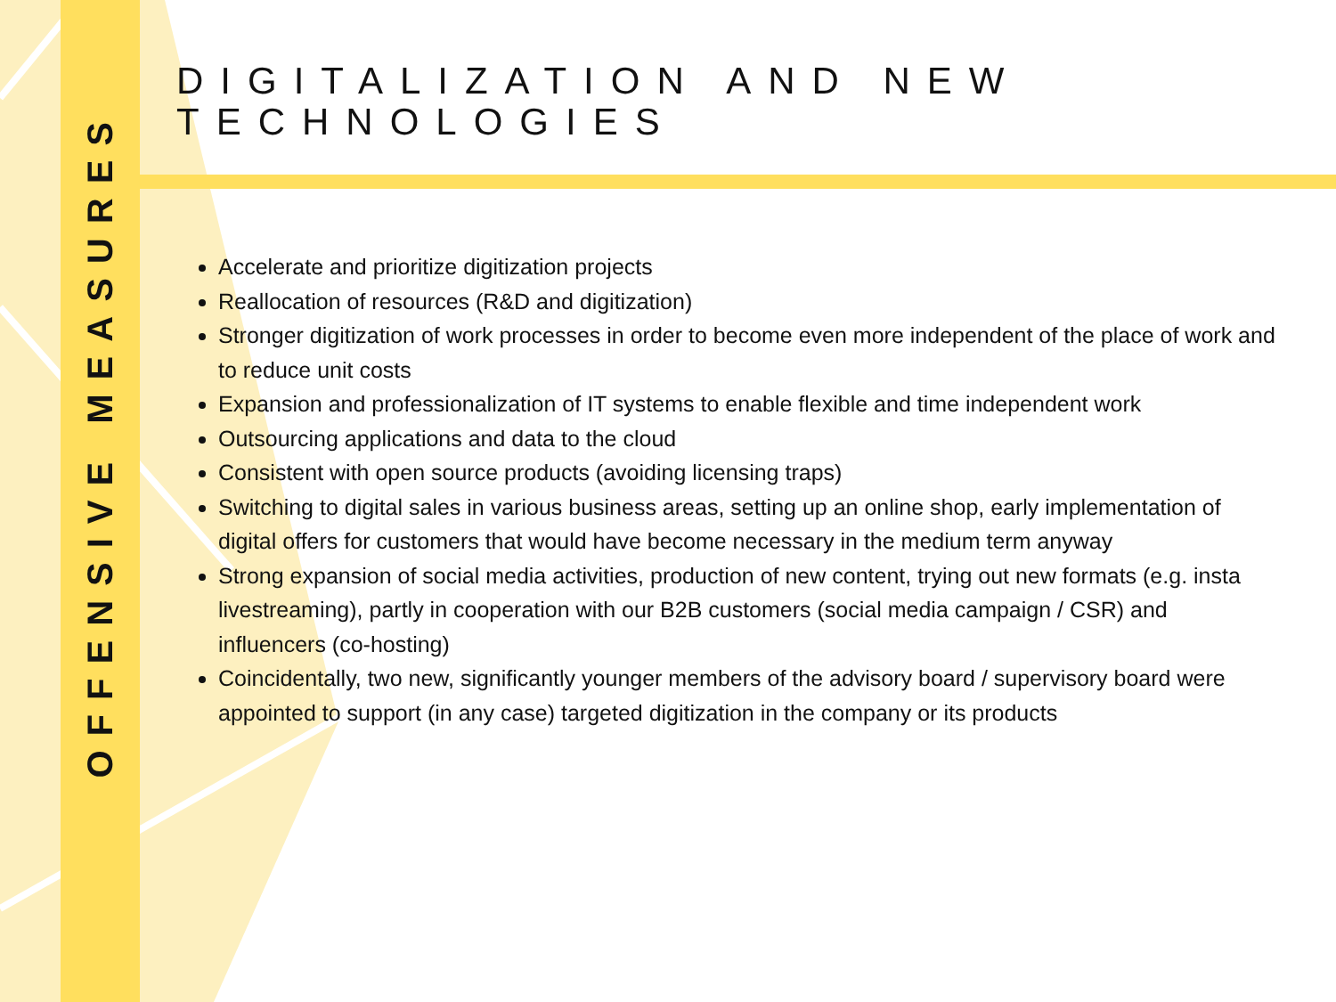OFFENSIVE MEASURES
DIGITALIZATION AND NEW TECHNOLOGIES
Accelerate and prioritize digitization projects
Reallocation of resources (R&D and digitization)
Stronger digitization of work processes in order to become even more independent of the place of work and to reduce unit costs
Expansion and professionalization of IT systems to enable flexible and time independent work
Outsourcing applications and data to the cloud
Consistent with open source products (avoiding licensing traps)
Switching to digital sales in various business areas, setting up an online shop, early implementation of digital offers for customers that would have become necessary in the medium term anyway
Strong expansion of social media activities, production of new content, trying out new formats (e.g. insta livestreaming), partly in cooperation with our B2B customers (social media campaign / CSR) and influencers (co-hosting)
Coincidentally, two new, significantly younger members of the advisory board / supervisory board were appointed to support (in any case) targeted digitization in the company or its products